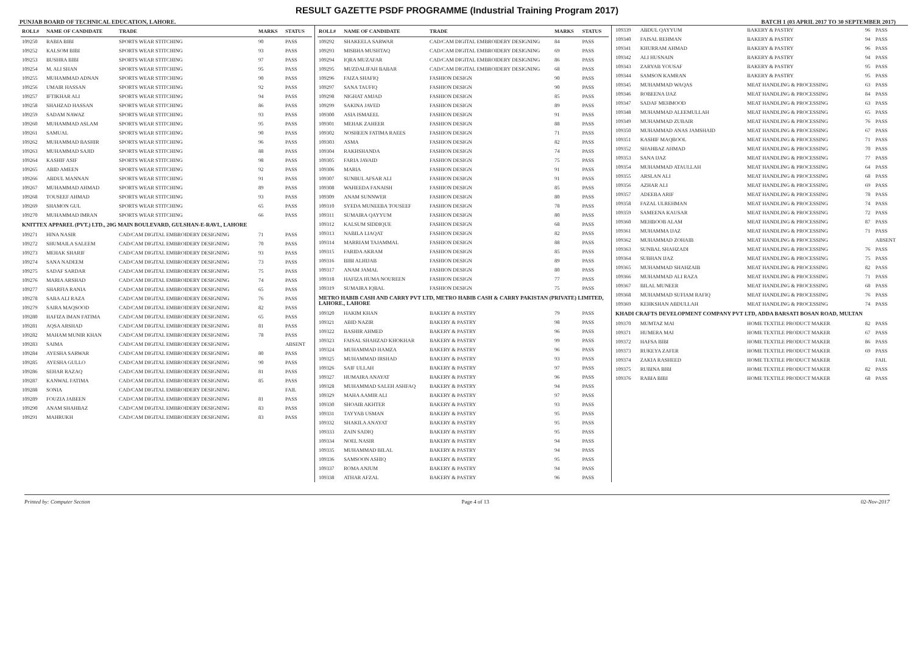RESULT GAZETTE PSDF PROGRAMME (Industrial Training Program 2017)
PUNJAB BOARD OF TECHNICAL EDUCATION, LAHORE. BATCH 1 (03 APRIL 2017 TO 30 SEPTEMBER 2017)
| ROLL# | NAME OF CANDIDATE | TRADE | MARKS | STATUS |
| --- | --- | --- | --- | --- |
| 109250 | RABIA BIBI | SPORTS WEAR STITCHING | 90 | PASS |
| 109252 | KALSOM BIBI | SPORTS WEAR STITCHING | 93 | PASS |
| 109253 | BUSHRA BIBI | SPORTS WEAR STITCHING | 97 | PASS |
| 109254 | M. ALI SHAN | SPORTS WEAR STITCHING | 95 | PASS |
| 109255 | MUHAMMAD ADNAN | SPORTS WEAR STITCHING | 90 | PASS |
| 109256 | UMAIR HASSAN | SPORTS WEAR STITCHING | 92 | PASS |
| 109257 | IFTIKHAR ALI | SPORTS WEAR STITCHING | 94 | PASS |
| 109258 | SHAHZAD HASSAN | SPORTS WEAR STITCHING | 86 | PASS |
| 109259 | SADAM NAWAZ | SPORTS WEAR STITCHING | 93 | PASS |
| 109260 | MUHAMMAD ASLAM | SPORTS WEAR STITCHING | 95 | PASS |
| 109261 | SAMUAL | SPORTS WEAR STITCHING | 90 | PASS |
| 109262 | MUHAMMAD BASHIR | SPORTS WEAR STITCHING | 96 | PASS |
| 109263 | MUHAMMAD SAJID | SPORTS WEAR STITCHING | 88 | PASS |
| 109264 | KASHIF ASIF | SPORTS WEAR STITCHING | 98 | PASS |
| 109265 | ABID AMEEN | SPORTS WEAR STITCHING | 92 | PASS |
| 109266 | ABDUL MANNAN | SPORTS WEAR STITCHING | 91 | PASS |
| 109267 | MUHAMMAD AHMAD | SPORTS WEAR STITCHING | 89 | PASS |
| 109268 | TOUSEEF AHMAD | SPORTS WEAR STITCHING | 93 | PASS |
| 109269 | SHAMON GUL | SPORTS WEAR STITCHING | 65 | PASS |
| 109270 | MUHAMMAD IMRAN | SPORTS WEAR STITCHING | 66 | PASS |
| KNITTEX APPAREL (PVT.) LTD., 20G MAIN BOULEVARD, GULSHAN-E-RAVI., LAHORE | | | | |
| 109271 | HINA NASIR | CAD/CAM DIGITAL EMBROIDERY DESIGNING | 71 | PASS |
| 109272 | SHUMAILA SALEEM | CAD/CAM DIGITAL EMBROIDERY DESIGNING | 70 | PASS |
| 109273 | MEHAK SHARIF | CAD/CAM DIGITAL EMBROIDERY DESIGNING | 93 | PASS |
| 109274 | SANA NADEEM | CAD/CAM DIGITAL EMBROIDERY DESIGNING | 73 | PASS |
| 109275 | SADAF SARDAR | CAD/CAM DIGITAL EMBROIDERY DESIGNING | 75 | PASS |
| 109276 | MARIA ARSHAD | CAD/CAM DIGITAL EMBROIDERY DESIGNING | 74 | PASS |
| 109277 | SHARFIA RANIA | CAD/CAM DIGITAL EMBROIDERY DESIGNING | 65 | PASS |
| 109278 | SABA ALI RAZA | CAD/CAM DIGITAL EMBROIDERY DESIGNING | 76 | PASS |
| 109279 | SAIRA MAQSOOD | CAD/CAM DIGITAL EMBROIDERY DESIGNING | 82 | PASS |
| 109280 | HAFIZA IMAN FATIMA | CAD/CAM DIGITAL EMBROIDERY DESIGNING | 65 | PASS |
| 109281 | AQSA ARSHAD | CAD/CAM DIGITAL EMBROIDERY DESIGNING | 81 | PASS |
| 109282 | MAHAM MUNIR KHAN | CAD/CAM DIGITAL EMBROIDERY DESIGNING | 78 | PASS |
| 109283 | SAIMA | CAD/CAM DIGITAL EMBROIDERY DESIGNING | | ABSENT |
| 109284 | AYESHA SARWAR | CAD/CAM DIGITAL EMBROIDERY DESIGNING | 80 | PASS |
| 109285 | AYESHA GULLO | CAD/CAM DIGITAL EMBROIDERY DESIGNING | 90 | PASS |
| 109286 | SEHAR RAZAQ | CAD/CAM DIGITAL EMBROIDERY DESIGNING | 81 | PASS |
| 109287 | KANWAL FATIMA | CAD/CAM DIGITAL EMBROIDERY DESIGNING | 85 | PASS |
| 109288 | SONIA | CAD/CAM DIGITAL EMBROIDERY DESIGNING | | FAIL |
| 109289 | FOUZIA JABEEN | CAD/CAM DIGITAL EMBROIDERY DESIGNING | 81 | PASS |
| 109290 | ANAM SHAHBAZ | CAD/CAM DIGITAL EMBROIDERY DESIGNING | 83 | PASS |
| 109291 | MAHRUKH | CAD/CAM DIGITAL EMBROIDERY DESIGNING | 83 | PASS |
| ROLL# | NAME OF CANDIDATE | TRADE | MARKS | STATUS |
| --- | --- | --- | --- | --- |
| 109292 | SHAKEELA SARWAR | CAD/CAM DIGITAL EMBROIDERY DESIGNING | 84 | PASS |
| 109293 | MISBHA MUSHTAQ | CAD/CAM DIGITAL EMBROIDERY DESIGNING | 69 | PASS |
| 109294 | IQRA MUZAFAR | CAD/CAM DIGITAL EMBROIDERY DESIGNING | 86 | PASS |
| 109295 | MUZDALIFAH BABAR | CAD/CAM DIGITAL EMBROIDERY DESIGNING | 68 | PASS |
| 109296 | FAIZA SHAFIQ | FASHION DESIGN | 90 | PASS |
| 109297 | SANA TAUFIQ | FASHION DESIGN | 90 | PASS |
| 109298 | NIGHAT AMJAD | FASHION DESIGN | 85 | PASS |
| 109299 | SAKINA JAVED | FASHION DESIGN | 89 | PASS |
| 109300 | ASIA ISMAEEL | FASHION DESIGN | 91 | PASS |
| 109301 | MEHAK ZAHEER | FASHION DESIGN | 88 | PASS |
| 109302 | NOSHEEN FATIMA RAEES | FASHION DESIGN | 71 | PASS |
| 109303 | ASMA | FASHION DESIGN | 82 | PASS |
| 109304 | RAKHSHANDA | FASHION DESIGN | 74 | PASS |
| 109305 | FARIA JAVAID | FASHION DESIGN | 75 | PASS |
| 109306 | MARIA | FASHION DESIGN | 91 | PASS |
| 109307 | SUNBUL AFSAR ALI | FASHION DESIGN | 91 | PASS |
| 109308 | WAHEEDA FANAISH | FASHION DESIGN | 85 | PASS |
| 109309 | ANAM SUNNWER | FASHION DESIGN | 80 | PASS |
| 109310 | SYEDA MUNEEBA TOUSEEF | FASHION DESIGN | 78 | PASS |
| 109311 | SUMAIRA QAYYUM | FASHION DESIGN | 80 | PASS |
| 109312 | KALSUM SIDDIQUE | FASHION DESIGN | 68 | PASS |
| 109313 | NABILA LIAQAT | FASHION DESIGN | 82 | PASS |
| 109314 | MARRIAM TAJAMMAL | FASHION DESIGN | 88 | PASS |
| 109315 | FARIDA AKRAM | FASHION DESIGN | 85 | PASS |
| 109316 | BIBI ALHIJAB | FASHION DESIGN | 89 | PASS |
| 109317 | ANAM JAMAL | FASHION DESIGN | 80 | PASS |
| 109318 | HAFIZA HUMA NOUREEN | FASHION DESIGN | 77 | PASS |
| 109319 | SUMAIRA IQBAL | FASHION DESIGN | 75 | PASS |
| METRO HABIB CASH AND CARRY PVT LTD, METRO HABIB CASH & CARRY PAKISTAN (PRIVATE) LIMITED, LAHORE., LAHORE | | | | |
| 109320 | HAKIM KHAN | BAKERY & PASTRY | 79 | PASS |
| 109321 | ABID NAZIR | BAKERY & PASTRY | 98 | PASS |
| 109322 | BASHIR AHMED | BAKERY & PASTRY | 96 | PASS |
| 109323 | FAISAL SHAHZAD KHOKHAR | BAKERY & PASTRY | 99 | PASS |
| 109324 | MUHAMMAD HAMZA | BAKERY & PASTRY | 96 | PASS |
| 109325 | MUHAMMAD IRSHAD | BAKERY & PASTRY | 93 | PASS |
| 109326 | SAIF ULLAH | BAKERY & PASTRY | 97 | PASS |
| 109327 | HUMAIRA ANAYAT | BAKERY & PASTRY | 96 | PASS |
| 109328 | MUHAMMAD SALEH ASHFAQ | BAKERY & PASTRY | 94 | PASS |
| 109329 | MAHA AAMIR ALI | BAKERY & PASTRY | 97 | PASS |
| 109330 | SHOAIB AKHTER | BAKERY & PASTRY | 93 | PASS |
| 109331 | TAYYAB USMAN | BAKERY & PASTRY | 95 | PASS |
| 109332 | SHAKILA ANAYAT | BAKERY & PASTRY | 95 | PASS |
| 109333 | ZAIN SADIQ | BAKERY & PASTRY | 95 | PASS |
| 109334 | NOEL NASIR | BAKERY & PASTRY | 94 | PASS |
| 109335 | MUHAMMAD BILAL | BAKERY & PASTRY | 94 | PASS |
| 109336 | SAMSOON ASHIQ | BAKERY & PASTRY | 95 | PASS |
| 109337 | ROMA ANJUM | BAKERY & PASTRY | 94 | PASS |
| 109338 | ATHAR AFZAL | BAKERY & PASTRY | 96 | PASS |
| 109339 | ABDUL QAYYUM | BAKERY & PASTRY | 96 | PASS |
| 109340 | FAISAL REHMAN | BAKERY & PASTRY | 94 | PASS |
| 109341 | KHURRAM AHMAD | BAKERY & PASTRY | 96 | PASS |
| 109342 | ALI HUSNAIN | BAKERY & PASTRY | 94 | PASS |
| 109343 | ZARYAB YOUSAF | BAKERY & PASTRY | 95 | PASS |
| 109344 | SAMSON KAMRAN | BAKERY & PASTRY | 95 | PASS |
| 109345 | MUHAMMAD WAQAS | MEAT HANDLING & PROCESSING | 63 | PASS |
| 109346 | ROBEENA IJAZ | MEAT HANDLING & PROCESSING | 84 | PASS |
| 109347 | SADAF MEHMOOD | MEAT HANDLING & PROCESSING | 63 | PASS |
| 109348 | MUHAMMAD ALEEMULLAH | MEAT HANDLING & PROCESSING | 65 | PASS |
| 109349 | MUHAMMAD ZUBAIR | MEAT HANDLING & PROCESSING | 76 | PASS |
| 109350 | MUHAMMAD ANAS JAMSHAID | MEAT HANDLING & PROCESSING | 67 | PASS |
| 109351 | KASHIF MAQBOOL | MEAT HANDLING & PROCESSING | 71 | PASS |
| 109352 | SHAHBAZ AHMAD | MEAT HANDLING & PROCESSING | 70 | PASS |
| 109353 | SANA IJAZ | MEAT HANDLING & PROCESSING | 77 | PASS |
| 109354 | MUHAMMAD ATAULLAH | MEAT HANDLING & PROCESSING | 64 | PASS |
| 109355 | ARSLAN ALI | MEAT HANDLING & PROCESSING | 68 | PASS |
| 109356 | AZHAR ALI | MEAT HANDLING & PROCESSING | 69 | PASS |
| 109357 | ADEEBA ARIF | MEAT HANDLING & PROCESSING | 78 | PASS |
| 109358 | FAZAL ULREHMAN | MEAT HANDLING & PROCESSING | 74 | PASS |
| 109359 | SAMEENA KAUSAR | MEAT HANDLING & PROCESSING | 72 | PASS |
| 109360 | MEHBOOB ALAM | MEAT HANDLING & PROCESSING | 87 | PASS |
| 109361 | MUHAMMA IJAZ | MEAT HANDLING & PROCESSING | 71 | PASS |
| 109362 | MUHAMMAD ZOHAIB | MEAT HANDLING & PROCESSING | | ABSENT |
| 109363 | SUNBAL SHAHZADI | MEAT HANDLING & PROCESSING | 76 | PASS |
| 109364 | SUBHAN IJAZ | MEAT HANDLING & PROCESSING | 75 | PASS |
| 109365 | MUHAMMAD SHAHZAIB | MEAT HANDLING & PROCESSING | 82 | PASS |
| 109366 | MUHAMMAD ALI RAZA | MEAT HANDLING & PROCESSING | 71 | PASS |
| 109367 | BILAL MUNEER | MEAT HANDLING & PROCESSING | 68 | PASS |
| 109368 | MUHAMMAD SUFIAM RAFIQ | MEAT HANDLING & PROCESSING | 76 | PASS |
| 109369 | KEHKSHAN ABDULLAH | MEAT HANDLING & PROCESSING | 74 | PASS |
| KHADI CRAFTS DEVELOPMENT COMPANY PVT LTD, ADDA BARSATI BOSAN ROAD, MULTAN | | | | |
| 109370 | MUMTAZ MAI | HOME TEXTILE PRODUCT MAKER | 82 | PASS |
| 109371 | HUMERA MAI | HOME TEXTILE PRODUCT MAKER | 67 | PASS |
| 109372 | HAFSA BIBI | HOME TEXTILE PRODUCT MAKER | 86 | PASS |
| 109373 | RUKEYA ZAFER | HOME TEXTILE PRODUCT MAKER | 69 | PASS |
| 109374 | ZAKIA RASHEED | HOME TEXTILE PRODUCT MAKER | | FAIL |
| 109375 | RUBINA BIBI | HOME TEXTILE PRODUCT MAKER | 82 | PASS |
| 109376 | RABIA BIBI | HOME TEXTILE PRODUCT MAKER | 68 | PASS |
Printed by: Computer Section Page 4 of 13 02-Nov-2017